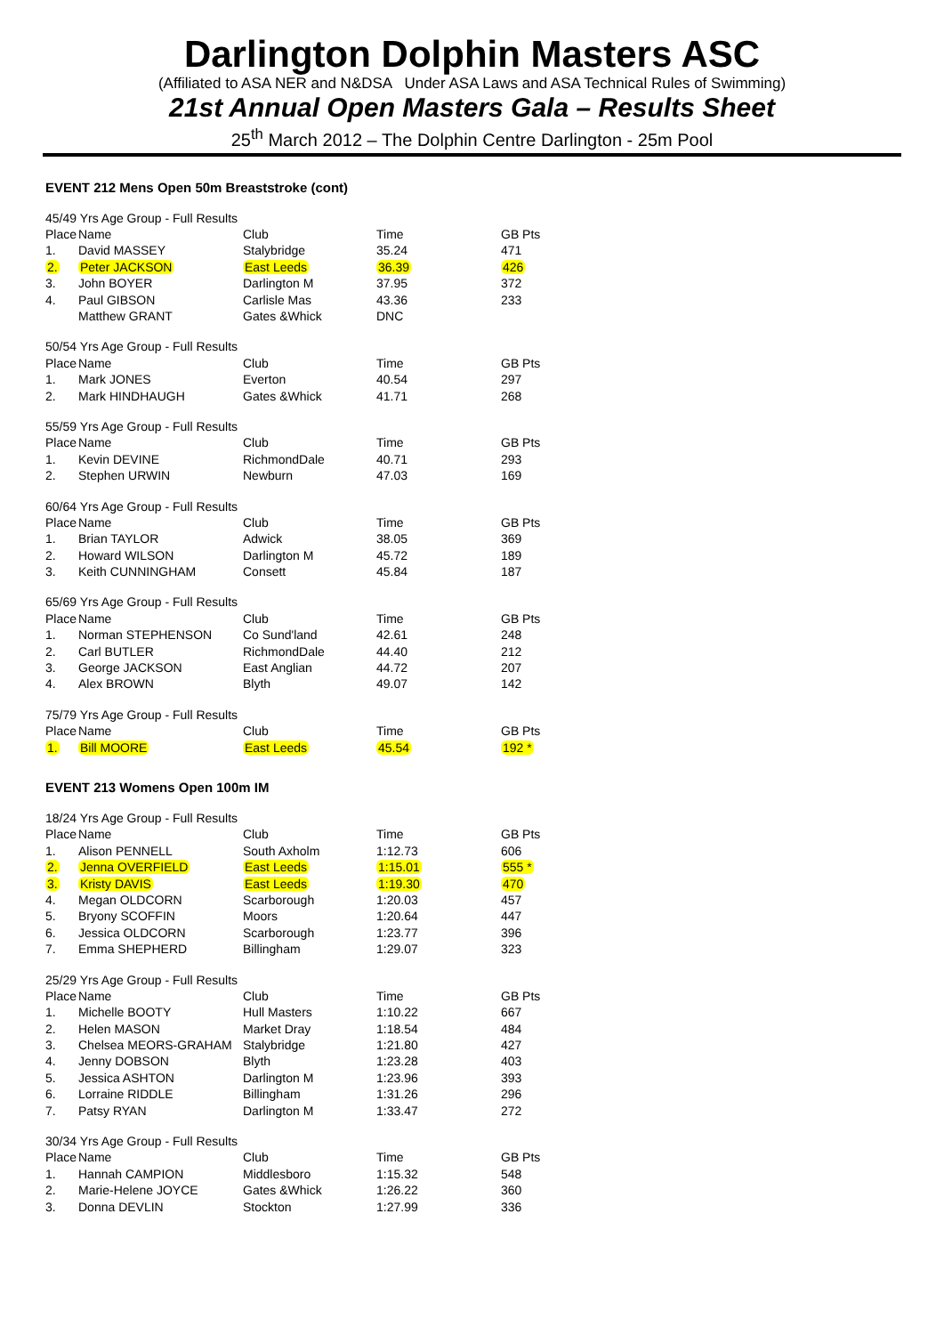Darlington Dolphin Masters ASC
(Affiliated to ASA NER and N&DSA Under ASA Laws and ASA Technical Rules of Swimming)
21st Annual Open Masters Gala – Results Sheet
25<sup>th</sup> March 2012 – The Dolphin Centre Darlington - 25m Pool
EVENT 212 Mens Open 50m Breaststroke (cont)
| 45/49 Yrs Age Group - Full Results | | | | |
| Place | Name | Club | Time | GB Pts |
| 1. | David MASSEY | Stalybridge | 35.24 | 471 |
| 2. | Peter JACKSON | East Leeds | 36.39 | 426 |
| 3. | John BOYER | Darlington M | 37.95 | 372 |
| 4. | Paul GIBSON | Carlisle Mas | 43.36 | 233 |
| | Matthew GRANT | Gates &Whick | DNC | |
| 50/54 Yrs Age Group - Full Results | | | | |
| Place | Name | Club | Time | GB Pts |
| 1. | Mark JONES | Everton | 40.54 | 297 |
| 2. | Mark HINDHAUGH | Gates &Whick | 41.71 | 268 |
| 55/59 Yrs Age Group - Full Results | | | | |
| Place | Name | Club | Time | GB Pts |
| 1. | Kevin DEVINE | RichmondDale | 40.71 | 293 |
| 2. | Stephen URWIN | Newburn | 47.03 | 169 |
| 60/64 Yrs Age Group - Full Results | | | | |
| Place | Name | Club | Time | GB Pts |
| 1. | Brian TAYLOR | Adwick | 38.05 | 369 |
| 2. | Howard WILSON | Darlington M | 45.72 | 189 |
| 3. | Keith CUNNINGHAM | Consett | 45.84 | 187 |
| 65/69 Yrs Age Group - Full Results | | | | |
| Place | Name | Club | Time | GB Pts |
| 1. | Norman STEPHENSON | Co Sund'land | 42.61 | 248 |
| 2. | Carl BUTLER | RichmondDale | 44.40 | 212 |
| 3. | George JACKSON | East Anglian | 44.72 | 207 |
| 4. | Alex BROWN | Blyth | 49.07 | 142 |
| 75/79 Yrs Age Group - Full Results | | | | |
| Place | Name | Club | Time | GB Pts |
| 1. | Bill MOORE | East Leeds | 45.54 | 192 * |
EVENT 213 Womens Open 100m IM
| 18/24 Yrs Age Group - Full Results | | | | |
| Place | Name | Club | Time | GB Pts |
| 1. | Alison PENNELL | South Axholm | 1:12.73 | 606 |
| 2. | Jenna OVERFIELD | East Leeds | 1:15.01 | 555 * |
| 3. | Kristy DAVIS | East Leeds | 1:19.30 | 470 |
| 4. | Megan OLDCORN | Scarborough | 1:20.03 | 457 |
| 5. | Bryony SCOFFIN | Moors | 1:20.64 | 447 |
| 6. | Jessica OLDCORN | Scarborough | 1:23.77 | 396 |
| 7. | Emma SHEPHERD | Billingham | 1:29.07 | 323 |
| 25/29 Yrs Age Group - Full Results | | | | |
| Place | Name | Club | Time | GB Pts |
| 1. | Michelle BOOTY | Hull Masters | 1:10.22 | 667 |
| 2. | Helen MASON | Market Dray | 1:18.54 | 484 |
| 3. | Chelsea MEORS-GRAHAM | Stalybridge | 1:21.80 | 427 |
| 4. | Jenny DOBSON | Blyth | 1:23.28 | 403 |
| 5. | Jessica ASHTON | Darlington M | 1:23.96 | 393 |
| 6. | Lorraine RIDDLE | Billingham | 1:31.26 | 296 |
| 7. | Patsy RYAN | Darlington M | 1:33.47 | 272 |
| 30/34 Yrs Age Group - Full Results | | | | |
| Place | Name | Club | Time | GB Pts |
| 1. | Hannah CAMPION | Middlesboro | 1:15.32 | 548 |
| 2. | Marie-Helene JOYCE | Gates &Whick | 1:26.22 | 360 |
| 3. | Donna DEVLIN | Stockton | 1:27.99 | 336 |